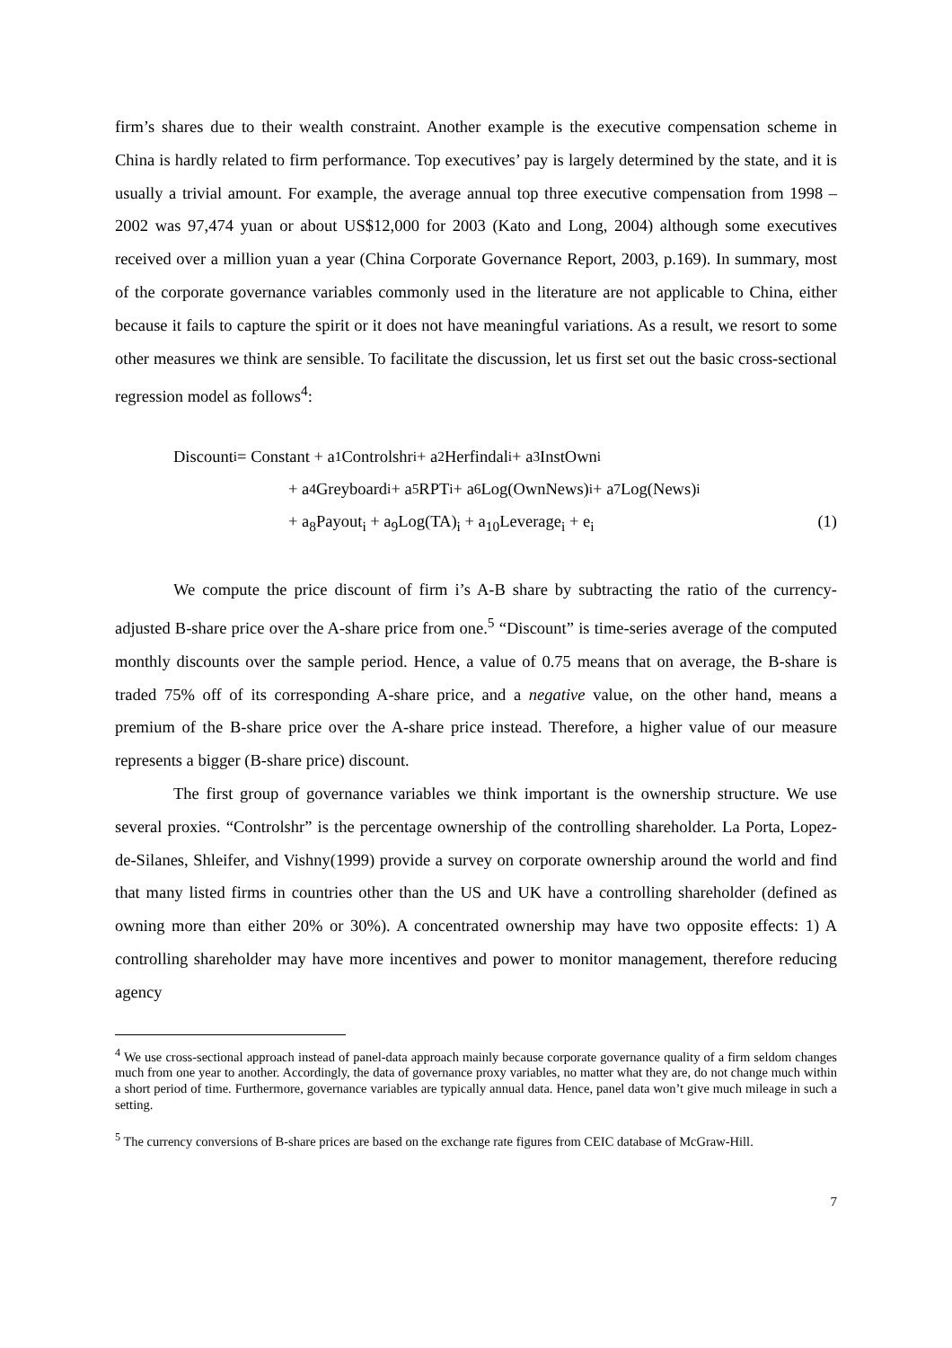firm’s shares due to their wealth constraint. Another example is the executive compensation scheme in China is hardly related to firm performance. Top executives’ pay is largely determined by the state, and it is usually a trivial amount. For example, the average annual top three executive compensation from 1998 – 2002 was 97,474 yuan or about US$12,000 for 2003 (Kato and Long, 2004) although some executives received over a million yuan a year (China Corporate Governance Report, 2003, p.169). In summary, most of the corporate governance variables commonly used in the literature are not applicable to China, either because it fails to capture the spirit or it does not have meaningful variations. As a result, we resort to some other measures we think are sensible. To facilitate the discussion, let us first set out the basic cross-sectional regression model as follows<sup>4</sup>:
Discount<sub>i</sub> = Constant + a<sub>1</sub>Controlshr<sub>i</sub> + a<sub>2</sub>Herfindal<sub>i</sub> + a<sub>3</sub>InstOwn<sub>i</sub>
+ a<sub>4</sub>Greyboard<sub>i</sub> + a<sub>5</sub>RPT<sub>i</sub> + a<sub>6</sub>Log(OwnNews)<sub>i</sub> + a<sub>7</sub>Log(News)<sub>i</sub>
+ a<sub>8</sub>Payout<sub>i</sub> + a<sub>9</sub>Log(TA)<sub>i</sub> + a<sub>10</sub>Leverage<sub>i</sub> + e<sub>i</sub> (1)
We compute the price discount of firm i’s A-B share by subtracting the ratio of the currency-adjusted B-share price over the A-share price from one.<sup>5</sup> “Discount” is time-series average of the computed monthly discounts over the sample period. Hence, a value of 0.75 means that on average, the B-share is traded 75% off of its corresponding A-share price, and a negative value, on the other hand, means a premium of the B-share price over the A-share price instead. Therefore, a higher value of our measure represents a bigger (B-share price) discount.
The first group of governance variables we think important is the ownership structure. We use several proxies. “Controlshr” is the percentage ownership of the controlling shareholder. La Porta, Lopez-de-Silanes, Shleifer, and Vishny(1999) provide a survey on corporate ownership around the world and find that many listed firms in countries other than the US and UK have a controlling shareholder (defined as owning more than either 20% or 30%). A concentrated ownership may have two opposite effects: 1) A controlling shareholder may have more incentives and power to monitor management, therefore reducing agency
<sup>4</sup> We use cross-sectional approach instead of panel-data approach mainly because corporate governance quality of a firm seldom changes much from one year to another. Accordingly, the data of governance proxy variables, no matter what they are, do not change much within a short period of time. Furthermore, governance variables are typically annual data. Hence, panel data won’t give much mileage in such a setting.
<sup>5</sup> The currency conversions of B-share prices are based on the exchange rate figures from CEIC database of McGraw-Hill.
7